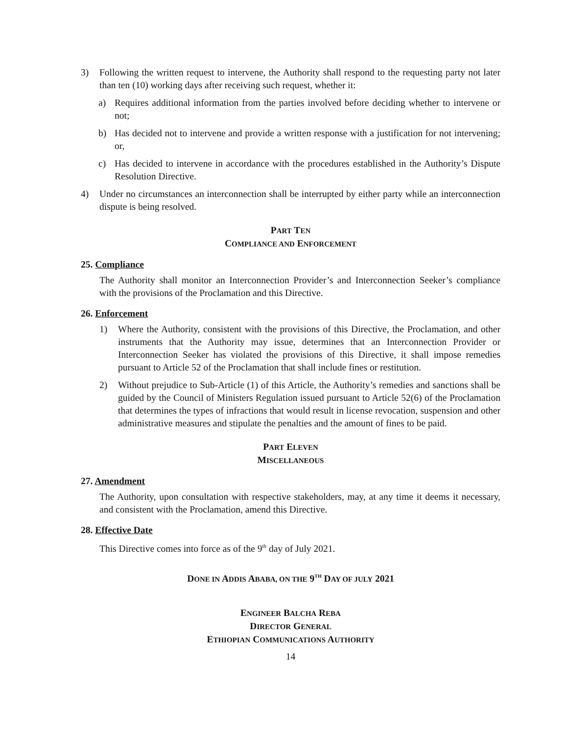3) Following the written request to intervene, the Authority shall respond to the requesting party not later than ten (10) working days after receiving such request, whether it:
a) Requires additional information from the parties involved before deciding whether to intervene or not;
b) Has decided not to intervene and provide a written response with a justification for not intervening; or,
c) Has decided to intervene in accordance with the procedures established in the Authority’s Dispute Resolution Directive.
4) Under no circumstances an interconnection shall be interrupted by either party while an interconnection dispute is being resolved.
PART TEN
COMPLIANCE AND ENFORCEMENT
25. Compliance
The Authority shall monitor an Interconnection Provider’s and Interconnection Seeker’s compliance with the provisions of the Proclamation and this Directive.
26. Enforcement
1) Where the Authority, consistent with the provisions of this Directive, the Proclamation, and other instruments that the Authority may issue, determines that an Interconnection Provider or Interconnection Seeker has violated the provisions of this Directive, it shall impose remedies pursuant to Article 52 of the Proclamation that shall include fines or restitution.
2) Without prejudice to Sub-Article (1) of this Article, the Authority’s remedies and sanctions shall be guided by the Council of Ministers Regulation issued pursuant to Article 52(6) of the Proclamation that determines the types of infractions that would result in license revocation, suspension and other administrative measures and stipulate the penalties and the amount of fines to be paid.
PART ELEVEN
MISCELLANEOUS
27. Amendment
The Authority, upon consultation with respective stakeholders, may, at any time it deems it necessary, and consistent with the Proclamation, amend this Directive.
28. Effective Date
This Directive comes into force as of the 9<sup>th</sup> day of July 2021.
DONE IN ADDIS ABABA, ON THE 9<sup>TH</sup> DAY OF JULY 2021
ENGINEER BALCHA REBA
DIRECTOR GENERAL
ETHIOPIAN COMMUNICATIONS AUTHORITY
14